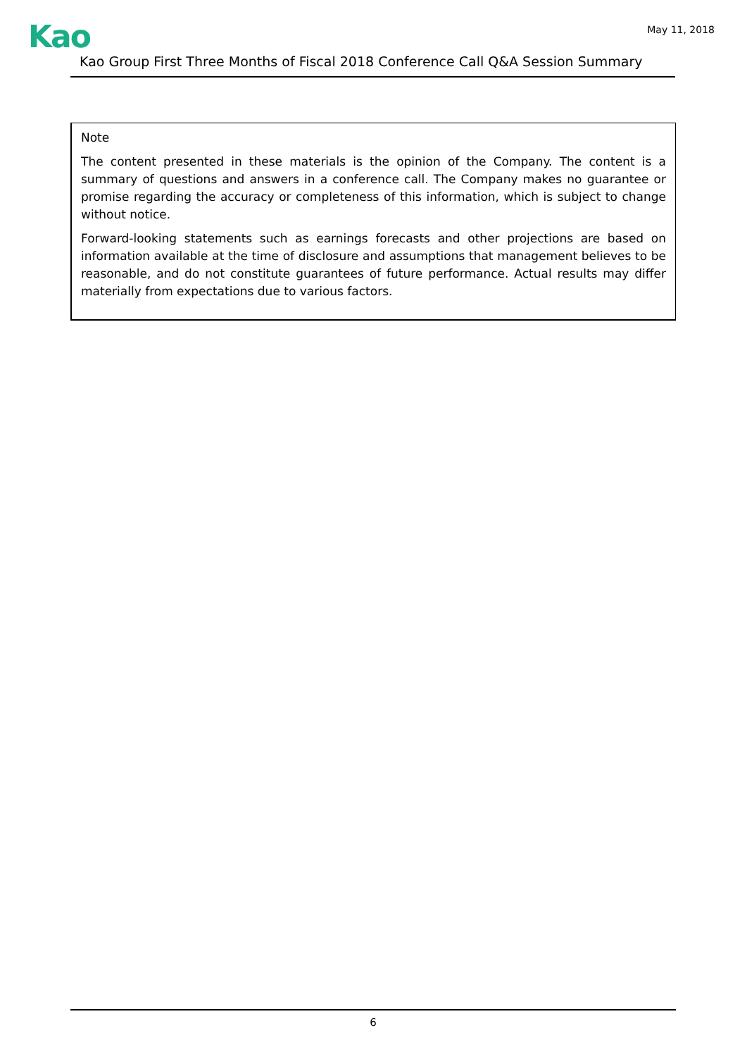Kao
May 11, 2018
Kao Group First Three Months of Fiscal 2018 Conference Call Q&A Session Summary
Note
The content presented in these materials is the opinion of the Company. The content is a summary of questions and answers in a conference call. The Company makes no guarantee or promise regarding the accuracy or completeness of this information, which is subject to change without notice.
Forward-looking statements such as earnings forecasts and other projections are based on information available at the time of disclosure and assumptions that management believes to be reasonable, and do not constitute guarantees of future performance. Actual results may differ materially from expectations due to various factors.
6